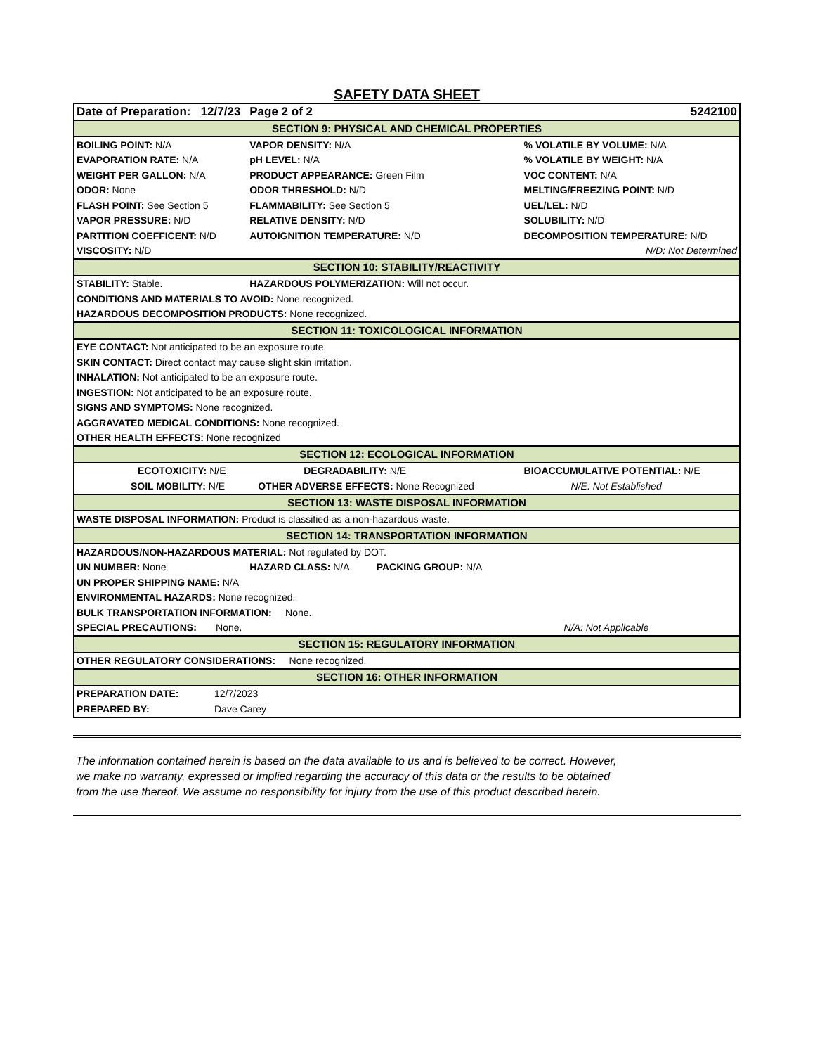SAFETY DATA SHEET
| Date of Preparation: 12/7/23 | | Page 2 of 2 | 5242100 |
| SECTION 9: PHYSICAL AND CHEMICAL PROPERTIES | | | |
| BOILING POINT: N/A | | VAPOR DENSITY: N/A | % VOLATILE BY VOLUME: N/A |
| EVAPORATION RATE: N/A | | pH LEVEL: N/A | % VOLATILE BY WEIGHT: N/A |
| WEIGHT PER GALLON: N/A | | PRODUCT APPEARANCE: Green Film | VOC CONTENT: N/A |
| ODOR: None | | ODOR THRESHOLD: N/D | MELTING/FREEZING POINT: N/D |
| FLASH POINT: See Section 5 | | FLAMMABILITY: See Section 5 | UEL/LEL: N/D |
| VAPOR PRESSURE: N/D | | RELATIVE DENSITY: N/D | SOLUBILITY: N/D |
| PARTITION COEFFICENT: N/D | | AUTOIGNITION TEMPERATURE: N/D | DECOMPOSITION TEMPERATURE: N/D |
| VISCOSITY: N/D | | | N/D: Not Determined |
| SECTION 10: STABILITY/REACTIVITY | | | |
| STABILITY: Stable. | | HAZARDOUS POLYMERIZATION: Will not occur. | |
| CONDITIONS AND MATERIALS TO AVOID: None recognized. | | | |
| HAZARDOUS DECOMPOSITION PRODUCTS: None recognized. | | | |
| SECTION 11: TOXICOLOGICAL INFORMATION | | | |
| EYE CONTACT: Not anticipated to be an exposure route. | | | |
| SKIN CONTACT: Direct contact may cause slight skin irritation. | | | |
| INHALATION: Not anticipated to be an exposure route. | | | |
| INGESTION: Not anticipated to be an exposure route. | | | |
| SIGNS AND SYMPTOMS: None recognized. | | | |
| AGGRAVATED MEDICAL CONDITIONS: None recognized. | | | |
| OTHER HEALTH EFFECTS: None recognized | | | |
| SECTION 12: ECOLOGICAL INFORMATION | | | |
| ECOTOXICITY: N/E | | DEGRADABILITY: N/E | BIOACCUMULATIVE POTENTIAL: N/E |
| SOIL MOBILITY: N/E | | OTHER ADVERSE EFFECTS: None Recognized | N/E: Not Established |
| SECTION 13: WASTE DISPOSAL INFORMATION | | | |
| WASTE DISPOSAL INFORMATION: Product is classified as a non-hazardous waste. | | | |
| SECTION 14: TRANSPORTATION INFORMATION | | | |
| HAZARDOUS/NON-HAZARDOUS MATERIAL: Not regulated by DOT. | | | |
| UN NUMBER: None | | HAZARD CLASS: N/A PACKING GROUP: N/A | |
| UN PROPER SHIPPING NAME: N/A | | | |
| ENVIRONMENTAL HAZARDS: None recognized. | | | |
| BULK TRANSPORTATION INFORMATION: None. | | | |
| SPECIAL PRECAUTIONS: None. | | | N/A: Not Applicable |
| SECTION 15: REGULATORY INFORMATION | | | |
| OTHER REGULATORY CONSIDERATIONS: None recognized. | | | |
| SECTION 16: OTHER INFORMATION | | | |
| PREPARATION DATE: | 12/7/2023 | | |
| PREPARED BY: | Dave Carey | | |
The information contained herein is based on the data available to us and is believed to be correct. However,
we make no warranty, expressed or implied regarding the accuracy of this data or the results to be obtained
from the use thereof. We assume no responsibility for injury from the use of this product described herein.